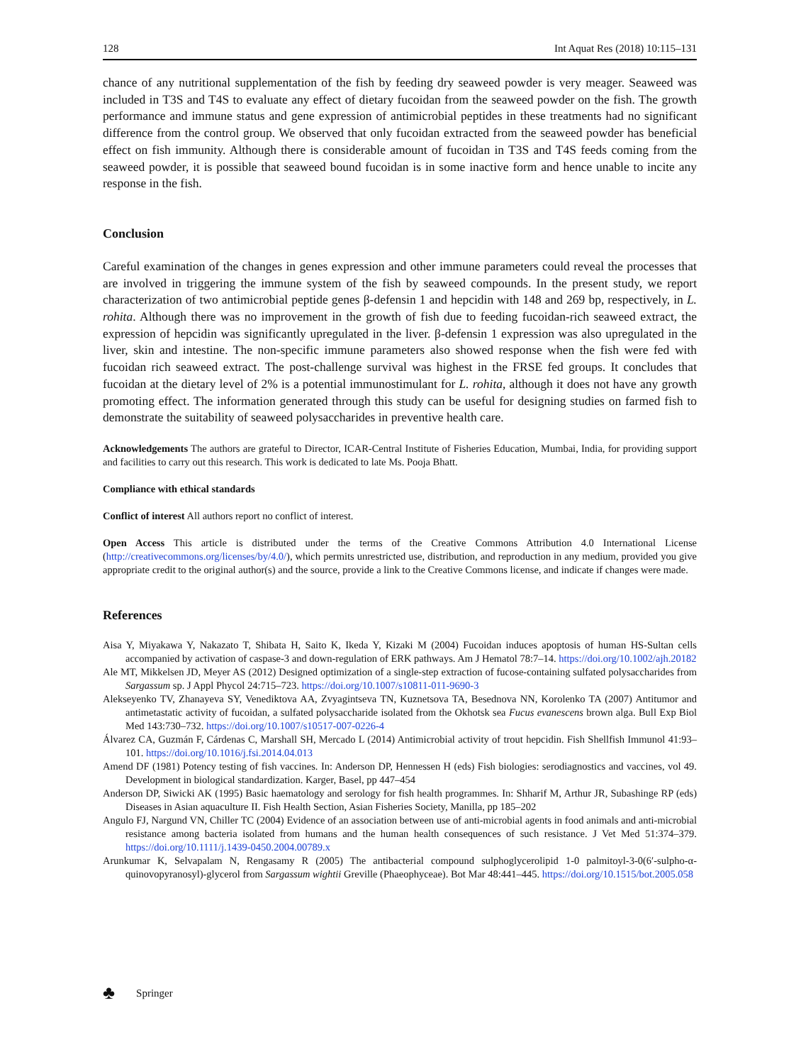128 Int Aquat Res (2018) 10:115–131
chance of any nutritional supplementation of the fish by feeding dry seaweed powder is very meager. Seaweed was included in T3S and T4S to evaluate any effect of dietary fucoidan from the seaweed powder on the fish. The growth performance and immune status and gene expression of antimicrobial peptides in these treatments had no significant difference from the control group. We observed that only fucoidan extracted from the seaweed powder has beneficial effect on fish immunity. Although there is considerable amount of fucoidan in T3S and T4S feeds coming from the seaweed powder, it is possible that seaweed bound fucoidan is in some inactive form and hence unable to incite any response in the fish.
Conclusion
Careful examination of the changes in genes expression and other immune parameters could reveal the processes that are involved in triggering the immune system of the fish by seaweed compounds. In the present study, we report characterization of two antimicrobial peptide genes β-defensin 1 and hepcidin with 148 and 269 bp, respectively, in L. rohita. Although there was no improvement in the growth of fish due to feeding fucoidan-rich seaweed extract, the expression of hepcidin was significantly upregulated in the liver. β-defensin 1 expression was also upregulated in the liver, skin and intestine. The non-specific immune parameters also showed response when the fish were fed with fucoidan rich seaweed extract. The post-challenge survival was highest in the FRSE fed groups. It concludes that fucoidan at the dietary level of 2% is a potential immunostimulant for L. rohita, although it does not have any growth promoting effect. The information generated through this study can be useful for designing studies on farmed fish to demonstrate the suitability of seaweed polysaccharides in preventive health care.
Acknowledgements The authors are grateful to Director, ICAR-Central Institute of Fisheries Education, Mumbai, India, for providing support and facilities to carry out this research. This work is dedicated to late Ms. Pooja Bhatt.
Compliance with ethical standards
Conflict of interest All authors report no conflict of interest.
Open Access This article is distributed under the terms of the Creative Commons Attribution 4.0 International License (http://creativecommons.org/licenses/by/4.0/), which permits unrestricted use, distribution, and reproduction in any medium, provided you give appropriate credit to the original author(s) and the source, provide a link to the Creative Commons license, and indicate if changes were made.
References
Aisa Y, Miyakawa Y, Nakazato T, Shibata H, Saito K, Ikeda Y, Kizaki M (2004) Fucoidan induces apoptosis of human HS-Sultan cells accompanied by activation of caspase-3 and down-regulation of ERK pathways. Am J Hematol 78:7–14. https://doi.org/10.1002/ajh.20182
Ale MT, Mikkelsen JD, Meyer AS (2012) Designed optimization of a single-step extraction of fucose-containing sulfated polysaccharides from Sargassum sp. J Appl Phycol 24:715–723. https://doi.org/10.1007/s10811-011-9690-3
Alekseyenko TV, Zhanayeva SY, Venediktova AA, Zvyagintseva TN, Kuznetsova TA, Besednova NN, Korolenko TA (2007) Antitumor and antimetastatic activity of fucoidan, a sulfated polysaccharide isolated from the Okhotsk sea Fucus evanescens brown alga. Bull Exp Biol Med 143:730–732. https://doi.org/10.1007/s10517-007-0226-4
Álvarez CA, Guzmán F, Cárdenas C, Marshall SH, Mercado L (2014) Antimicrobial activity of trout hepcidin. Fish Shellfish Immunol 41:93–101. https://doi.org/10.1016/j.fsi.2014.04.013
Amend DF (1981) Potency testing of fish vaccines. In: Anderson DP, Hennessen H (eds) Fish biologies: serodiagnostics and vaccines, vol 49. Development in biological standardization. Karger, Basel, pp 447–454
Anderson DP, Siwicki AK (1995) Basic haematology and serology for fish health programmes. In: Shharif M, Arthur JR, Subashinge RP (eds) Diseases in Asian aquaculture II. Fish Health Section, Asian Fisheries Society, Manilla, pp 185–202
Angulo FJ, Nargund VN, Chiller TC (2004) Evidence of an association between use of anti-microbial agents in food animals and anti-microbial resistance among bacteria isolated from humans and the human health consequences of such resistance. J Vet Med 51:374–379. https://doi.org/10.1111/j.1439-0450.2004.00789.x
Arunkumar K, Selvapalam N, Rengasamy R (2005) The antibacterial compound sulphoglycerolipid 1-0 palmitoyl-3-0(6′-sulpho-α-quinovopyranosyl)-glycerol from Sargassum wightii Greville (Phaeophyceae). Bot Mar 48:441–445. https://doi.org/10.1515/bot.2005.058
♣ Springer